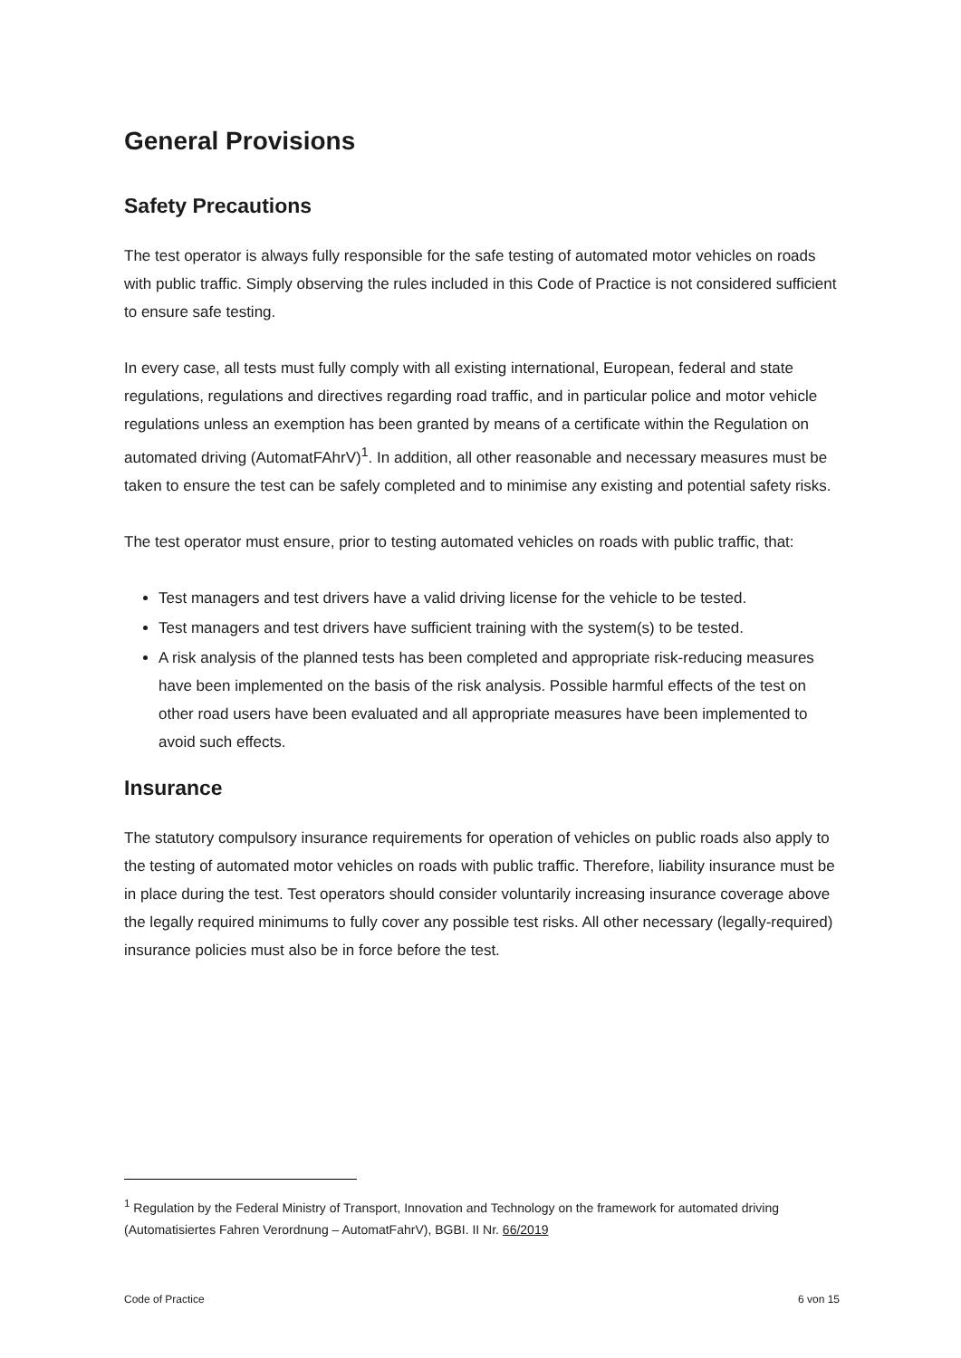General Provisions
Safety Precautions
The test operator is always fully responsible for the safe testing of automated motor vehicles on roads with public traffic. Simply observing the rules included in this Code of Practice is not considered sufficient to ensure safe testing.
In every case, all tests must fully comply with all existing international, European, federal and state regulations, regulations and directives regarding road traffic, and in particular police and motor vehicle regulations unless an exemption has been granted by means of a certificate within the Regulation on automated driving (AutomatFAhrV)<sup>1</sup>. In addition, all other reasonable and necessary measures must be taken to ensure the test can be safely completed and to minimise any existing and potential safety risks.
The test operator must ensure, prior to testing automated vehicles on roads with public traffic, that:
Test managers and test drivers have a valid driving license for the vehicle to be tested.
Test managers and test drivers have sufficient training with the system(s) to be tested.
A risk analysis of the planned tests has been completed and appropriate risk-reducing measures have been implemented on the basis of the risk analysis. Possible harmful effects of the test on other road users have been evaluated and all appropriate measures have been implemented to avoid such effects.
Insurance
The statutory compulsory insurance requirements for operation of vehicles on public roads also apply to the testing of automated motor vehicles on roads with public traffic. Therefore, liability insurance must be in place during the test. Test operators should consider voluntarily increasing insurance coverage above the legally required minimums to fully cover any possible test risks. All other necessary (legally-required) insurance policies must also be in force before the test.
<sup>1</sup> Regulation by the Federal Ministry of Transport, Innovation and Technology on the framework for automated driving (Automatisiertes Fahren Verordnung – AutomatFahrV), BGBI. II Nr. 66/2019
Code of Practice 6 von 15